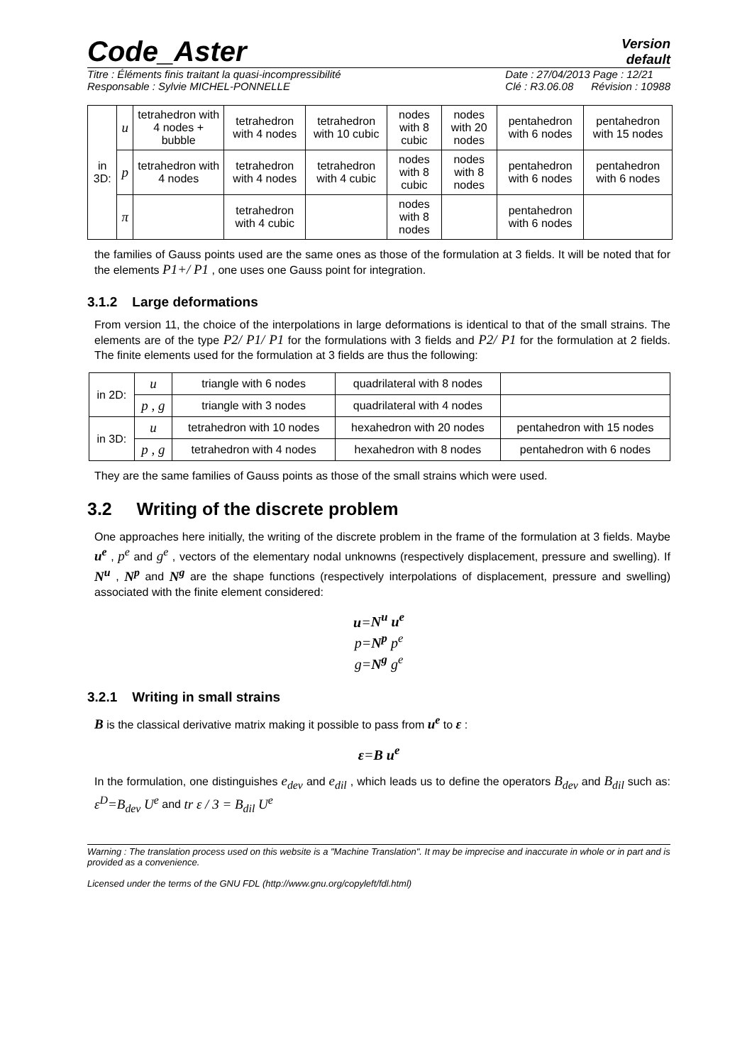Code_Aster
Version
default
Titre : Éléments finis traitant la quasi-incompressibilité
Responsable : Sylvie MICHEL-PONNELLE Date : 27/04/2013 Page : 12/21
Clé : R3.06.08 Révision : 10988
| in 3D: | u | tetrahedron with 4 nodes + bubble | tetrahedron with 4 nodes | tetrahedron with 10 cubic | nodes with 8 cubic | nodes with 20 nodes | pentahedron with 6 nodes | pentahedron with 15 nodes |
| | p | tetrahedron with 4 nodes | tetrahedron with 4 nodes | tetrahedron with 4 cubic | nodes with 8 cubic | nodes with 8 nodes | pentahedron with 6 nodes | pentahedron with 6 nodes |
| | π | | tetrahedron with 4 cubic | | nodes with 8 nodes | | pentahedron with 6 nodes | |
the families of Gauss points used are the same ones as those of the formulation at 3 fields. It will be noted that for the elements P1+/ P1 , one uses one Gauss point for integration.
3.1.2 Large deformations
From version 11, the choice of the interpolations in large deformations is identical to that of the small strains. The elements are of the type P2/ P1/ P1 for the formulations with 3 fields and P2/ P1 for the formulation at 2 fields. The finite elements used for the formulation at 3 fields are thus the following:
| in 2D: | u | triangle with 6 nodes | quadrilateral with 8 nodes | |
| | p , g | triangle with 3 nodes | quadrilateral with 4 nodes | |
| in 3D: | u | tetrahedron with 10 nodes | hexahedron with 20 nodes | pentahedron with 15 nodes |
| | p , g | tetrahedron with 4 nodes | hexahedron with 8 nodes | pentahedron with 6 nodes |
They are the same families of Gauss points as those of the small strains which were used.
3.2 Writing of the discrete problem
One approaches here initially, the writing of the discrete problem in the frame of the formulation at 3 fields. Maybe u<sup>e</sup> , p<sup>e</sup> and g<sup>e</sup> , vectors of the elementary nodal unknowns (respectively displacement, pressure and swelling). If N<sup>u</sup> , N<sup>p</sup> and N<sup>g</sup> are the shape functions (respectively interpolations of displacement, pressure and swelling) associated with the finite element considered:
u=N<sup>u</sup> u<sup>e</sup>
p=N<sup>p</sup> p<sup>e</sup>
g=N<sup>g</sup> g<sup>e</sup>
3.2.1 Writing in small strains
B is the classical derivative matrix making it possible to pass from u<sup>e</sup> to ε :
ε=B u<sup>e</sup>
In the formulation, one distinguishes e<sub>dev</sub> and e<sub>dil</sub> , which leads us to define the operators B<sub>dev</sub> and B<sub>dil</sub> such as: ε<sup>D</sup>=B<sub>dev</sub> U<sup>e</sup> and tr ε / 3 = B<sub>dil</sub> U<sup>e</sup>
Warning : The translation process used on this website is a "Machine Translation". It may be imprecise and inaccurate in whole or in part and is provided as a convenience.
Licensed under the terms of the GNU FDL (http://www.gnu.org/copyleft/fdl.html)